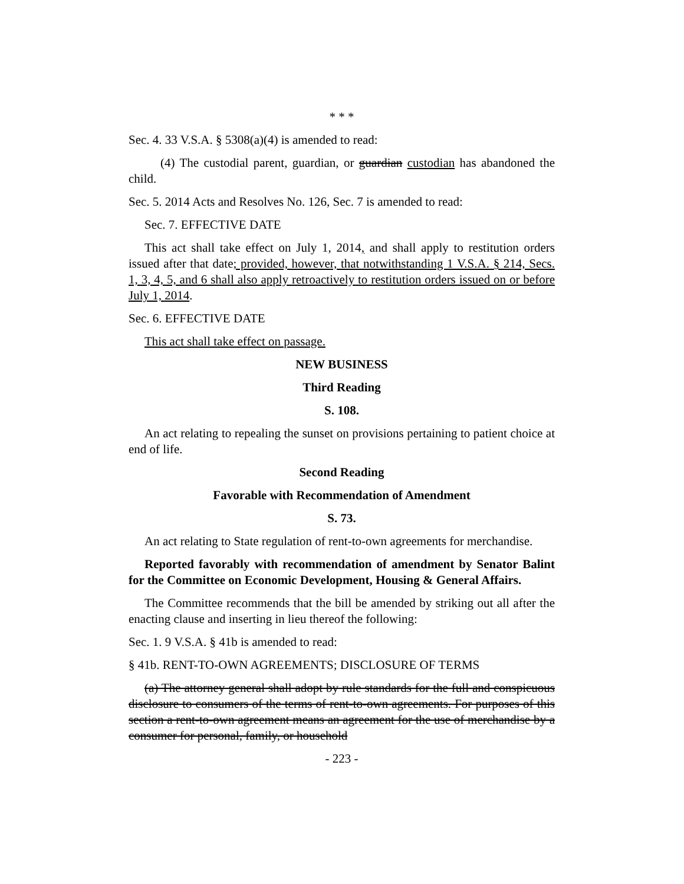* * *
Sec. 4. 33 V.S.A. § 5308(a)(4) is amended to read:
(4) The custodial parent, guardian, or guardian custodian has abandoned the child.
Sec. 5. 2014 Acts and Resolves No. 126, Sec. 7 is amended to read:
Sec. 7. EFFECTIVE DATE
This act shall take effect on July 1, 2014, and shall apply to restitution orders issued after that date; provided, however, that notwithstanding 1 V.S.A. § 214, Secs. 1, 3, 4, 5, and 6 shall also apply retroactively to restitution orders issued on or before July 1, 2014.
Sec. 6. EFFECTIVE DATE
This act shall take effect on passage.
NEW BUSINESS
Third Reading
S. 108.
An act relating to repealing the sunset on provisions pertaining to patient choice at end of life.
Second Reading
Favorable with Recommendation of Amendment
S. 73.
An act relating to State regulation of rent-to-own agreements for merchandise.
Reported favorably with recommendation of amendment by Senator Balint for the Committee on Economic Development, Housing & General Affairs.
The Committee recommends that the bill be amended by striking out all after the enacting clause and inserting in lieu thereof the following:
Sec. 1. 9 V.S.A. § 41b is amended to read:
§ 41b. RENT-TO-OWN AGREEMENTS; DISCLOSURE OF TERMS
(a) The attorney general shall adopt by rule standards for the full and conspicuous disclosure to consumers of the terms of rent-to-own agreements. For purposes of this section a rent-to-own agreement means an agreement for the use of merchandise by a consumer for personal, family, or household
- 223 -